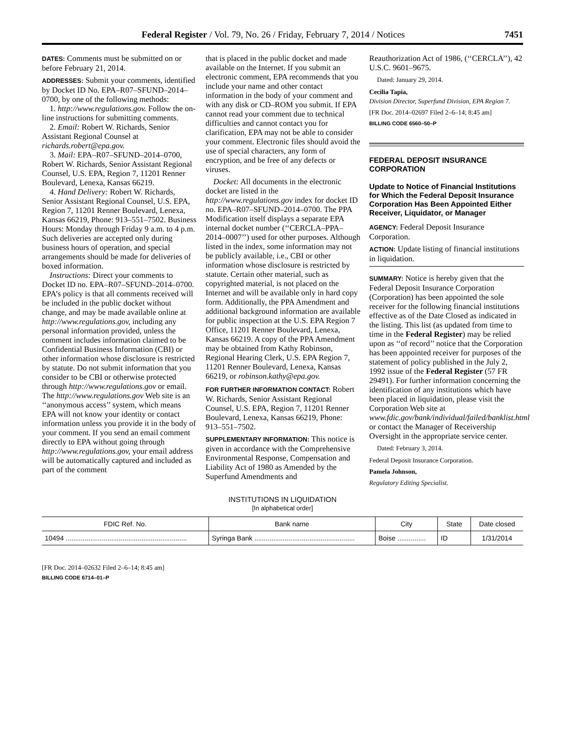Federal Register / Vol. 79, No. 26 / Friday, February 7, 2014 / Notices 7451
DATES: Comments must be submitted on or before February 21, 2014.
ADDRESSES: Submit your comments, identified by Docket ID No. EPA–R07–SFUND–2014–0700, by one of the following methods:
1. http://www.regulations.gov. Follow the on-line instructions for submitting comments.
2. Email: Robert W. Richards, Senior Assistant Regional Counsel at richards.robert@epa.gov.
3. Mail: EPA–R07–SFUND–2014–0700, Robert W. Richards, Senior Assistant Regional Counsel, U.S. EPA, Region 7, 11201 Renner Boulevard, Lenexa, Kansas 66219.
4. Hand Delivery: Robert W. Richards, Senior Assistant Regional Counsel, U.S. EPA, Region 7, 11201 Renner Boulevard, Lenexa, Kansas 66219, Phone: 913–551–7502. Business Hours: Monday through Friday 9 a.m. to 4 p.m. Such deliveries are accepted only during business hours of operation, and special arrangements should be made for deliveries of boxed information.
Instructions: Direct your comments to Docket ID no. EPA–R07–SFUND–2014–0700. EPA’s policy is that all comments received will be included in the public docket without change, and may be made available online at http://www.regulations.gov, including any personal information provided, unless the comment includes information claimed to be Confidential Business Information (CBI) or other information whose disclosure is restricted by statute. Do not submit information that you consider to be CBI or otherwise protected through http://www.regulations.gov or email. The http://www.regulations.gov Web site is an ‘‘anonymous access’’ system, which means EPA will not know your identity or contact information unless you provide it in the body of your comment. If you send an email comment directly to EPA without going through http://www.regulations.gov, your email address will be automatically captured and included as part of the comment
that is placed in the public docket and made available on the Internet. If you submit an electronic comment, EPA recommends that you include your name and other contact information in the body of your comment and with any disk or CD–ROM you submit. If EPA cannot read your comment due to technical difficulties and cannot contact you for clarification, EPA may not be able to consider your comment. Electronic files should avoid the use of special characters, any form of encryption, and be free of any defects or viruses.
Docket: All documents in the electronic docket are listed in the http://www.regulations.gov index for docket ID no. EPA–R07–SFUND–2014–0700. The PPA Modification itself displays a separate EPA internal docket number (‘‘CERCLA–PPA–2014–0007’’) used for other purposes. Although listed in the index, some information may not be publicly available, i.e., CBI or other information whose disclosure is restricted by statute. Certain other material, such as copyrighted material, is not placed on the Internet and will be available only in hard copy form. Additionally, the PPA Amendment and additional background information are available for public inspection at the U.S. EPA Region 7 Office, 11201 Renner Boulevard, Lenexa, Kansas 66219. A copy of the PPA Amendment may be obtained from Kathy Robinson, Regional Hearing Clerk, U.S. EPA Region 7, 11201 Renner Boulevard, Lenexa, Kansas 66219, or robinson.kathy@epa.gov.
FOR FURTHER INFORMATION CONTACT: Robert W. Richards, Senior Assistant Regional Counsel, U.S. EPA, Region 7, 11201 Renner Boulevard, Lenexa, Kansas 66219, Phone: 913–551–7502.
SUPPLEMENTARY INFORMATION: This notice is given in accordance with the Comprehensive Environmental Response, Compensation and Liability Act of 1980 as Amended by the Superfund Amendments and
Reauthorization Act of 1986, (‘‘CERCLA’’), 42 U.S.C. 9601–9675.
Dated: January 29, 2014.
Cecilia Tapia,
Division Director, Superfund Division, EPA Region 7.
[FR Doc. 2014–02697 Filed 2–6–14; 8:45 am]
BILLING CODE 6560–50–P
FEDERAL DEPOSIT INSURANCE CORPORATION
Update to Notice of Financial Institutions for Which the Federal Deposit Insurance Corporation Has Been Appointed Either Receiver, Liquidator, or Manager
AGENCY: Federal Deposit Insurance Corporation.
ACTION: Update listing of financial institutions in liquidation.
SUMMARY: Notice is hereby given that the Federal Deposit Insurance Corporation (Corporation) has been appointed the sole receiver for the following financial institutions effective as of the Date Closed as indicated in the listing. This list (as updated from time to time in the Federal Register) may be relied upon as ‘‘of record’’ notice that the Corporation has been appointed receiver for purposes of the statement of policy published in the July 2, 1992 issue of the Federal Register (57 FR 29491). For further information concerning the identification of any institutions which have been placed in liquidation, please visit the Corporation Web site at www.fdic.gov/bank/individual/failed/banklist.html or contact the Manager of Receivership Oversight in the appropriate service center.
Dated: February 3, 2014.
Federal Deposit Insurance Corporation.
Pamela Johnson,
Regulatory Editing Specialist.
INSTITUTIONS IN LIQUIDATION
[In alphabetical order]
| FDIC Ref. No. | Bank name | City | State | Date closed |
| --- | --- | --- | --- | --- |
| 10494 ................................................................ | Syringa Bank ..................................................... | Boise ............... | ID | 1/31/2014 |
[FR Doc. 2014–02632 Filed 2–6–14; 8:45 am]
BILLING CODE 6714–01–P